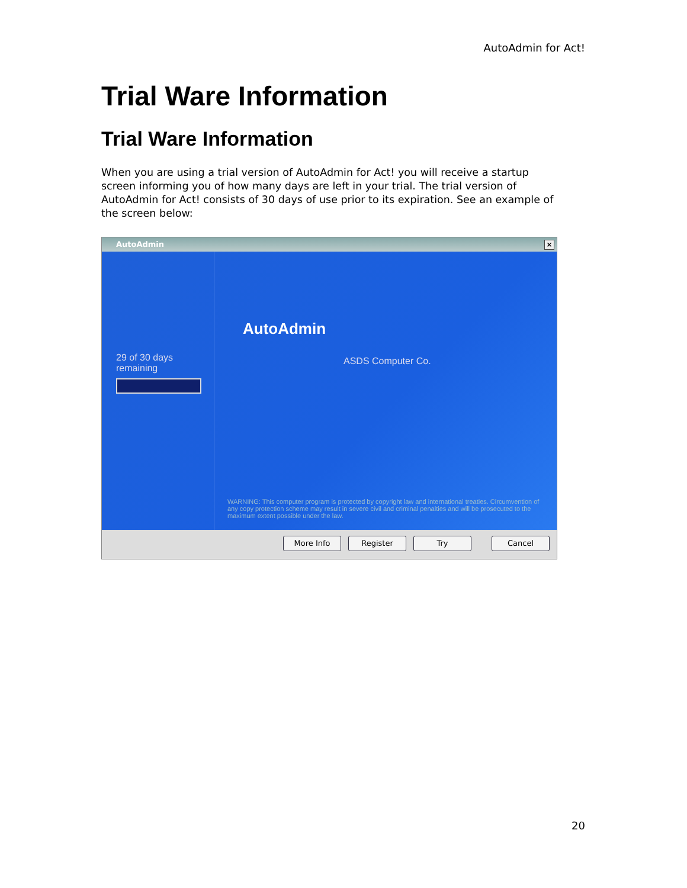AutoAdmin for Act!
Trial Ware Information
Trial Ware Information
When you are using a trial version of AutoAdmin for Act! you will receive a startup screen informing you of how many days are left in your trial. The trial version of AutoAdmin for Act! consists of 30 days of use prior to its expiration. See an example of the screen below:
AutoAdmin
×
29 of 30 days
remaining
AutoAdmin
ASDS Computer Co.
WARNING: This computer program is protected by copyright law and international treaties. Circumvention of any copy protection scheme may result in severe civil and criminal penalties and will be prosecuted to the maximum extent possible under the law.
More Info Register Try Cancel
20